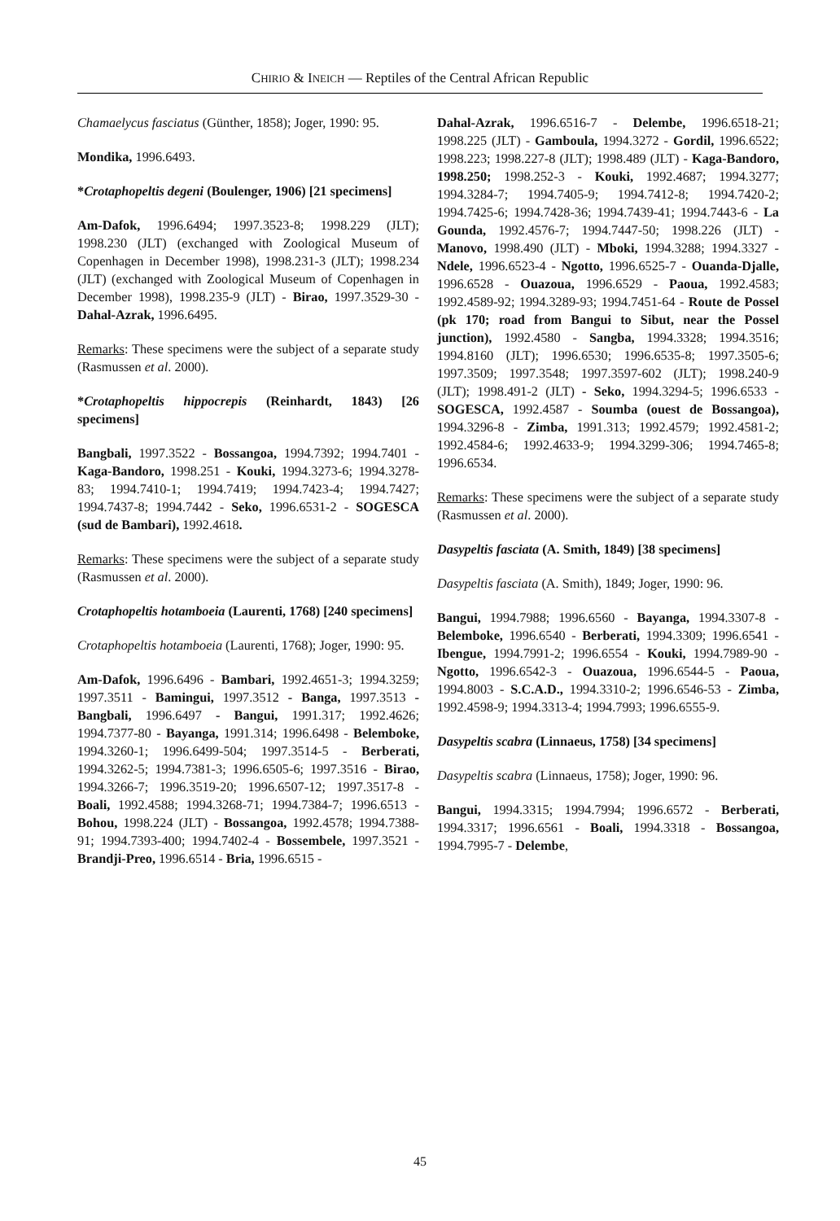CHIRIO & INEICH — Reptiles of the Central African Republic
Chamaelycus fasciatus (Günther, 1858); Joger, 1990: 95.
Mondika, 1996.6493.
*Crotaphopeltis degeni (Boulenger, 1906) [21 specimens]
Am-Dafok, 1996.6494; 1997.3523-8; 1998.229 (JLT); 1998.230 (JLT) (exchanged with Zoological Museum of Copenhagen in December 1998), 1998.231-3 (JLT); 1998.234 (JLT) (exchanged with Zoological Museum of Copenhagen in December 1998), 1998.235-9 (JLT) - Birao, 1997.3529-30 - Dahal-Azrak, 1996.6495.
Remarks: These specimens were the subject of a separate study (Rasmussen et al. 2000).
*Crotaphopeltis hippocrepis (Reinhardt, 1843) [26 specimens]
Bangbali, 1997.3522 - Bossangoa, 1994.7392; 1994.7401 - Kaga-Bandoro, 1998.251 - Kouki, 1994.3273-6; 1994.3278-83; 1994.7410-1; 1994.7419; 1994.7423-4; 1994.7427; 1994.7437-8; 1994.7442 - Seko, 1996.6531-2 - SOGESCA (sud de Bambari), 1992.4618.
Remarks: These specimens were the subject of a separate study (Rasmussen et al. 2000).
Crotaphopeltis hotamboeia (Laurenti, 1768) [240 specimens]
Crotaphopeltis hotamboeia (Laurenti, 1768); Joger, 1990: 95.
Am-Dafok, 1996.6496 - Bambari, 1992.4651-3; 1994.3259; 1997.3511 - Bamingui, 1997.3512 - Banga, 1997.3513 - Bangbali, 1996.6497 - Bangui, 1991.317; 1992.4626; 1994.7377-80 - Bayanga, 1991.314; 1996.6498 - Belemboke, 1994.3260-1; 1996.6499-504; 1997.3514-5 - Berberati, 1994.3262-5; 1994.7381-3; 1996.6505-6; 1997.3516 - Birao, 1994.3266-7; 1996.3519-20; 1996.6507-12; 1997.3517-8 - Boali, 1992.4588; 1994.3268-71; 1994.7384-7; 1996.6513 - Bohou, 1998.224 (JLT) - Bossangoa, 1992.4578; 1994.7388-91; 1994.7393-400; 1994.7402-4 - Bossembele, 1997.3521 - Brandji-Preo, 1996.6514 - Bria, 1996.6515 -
Dahal-Azrak, 1996.6516-7 - Delembe, 1996.6518-21; 1998.225 (JLT) - Gamboula, 1994.3272 - Gordil, 1996.6522; 1998.223; 1998.227-8 (JLT); 1998.489 (JLT) - Kaga-Bandoro, 1998.250; 1998.252-3 - Kouki, 1992.4687; 1994.3277; 1994.3284-7; 1994.7405-9; 1994.7412-8; 1994.7420-2; 1994.7425-6; 1994.7428-36; 1994.7439-41; 1994.7443-6 - La Gounda, 1992.4576-7; 1994.7447-50; 1998.226 (JLT) - Manovo, 1998.490 (JLT) - Mboki, 1994.3288; 1994.3327 - Ndele, 1996.6523-4 - Ngotto, 1996.6525-7 - Ouanda-Djalle, 1996.6528 - Ouazoua, 1996.6529 - Paoua, 1992.4583; 1992.4589-92; 1994.3289-93; 1994.7451-64 - Route de Possel (pk 170; road from Bangui to Sibut, near the Possel junction), 1992.4580 - Sangba, 1994.3328; 1994.3516; 1994.8160 (JLT); 1996.6530; 1996.6535-8; 1997.3505-6; 1997.3509; 1997.3548; 1997.3597-602 (JLT); 1998.240-9 (JLT); 1998.491-2 (JLT) - Seko, 1994.3294-5; 1996.6533 - SOGESCA, 1992.4587 - Soumba (ouest de Bossangoa), 1994.3296-8 - Zimba, 1991.313; 1992.4579; 1992.4581-2; 1992.4584-6; 1992.4633-9; 1994.3299-306; 1994.7465-8; 1996.6534.
Remarks: These specimens were the subject of a separate study (Rasmussen et al. 2000).
Dasypeltis fasciata (A. Smith, 1849) [38 specimens]
Dasypeltis fasciata (A. Smith), 1849; Joger, 1990: 96.
Bangui, 1994.7988; 1996.6560 - Bayanga, 1994.3307-8 - Belemboke, 1996.6540 - Berberati, 1994.3309; 1996.6541 - Ibengue, 1994.7991-2; 1996.6554 - Kouki, 1994.7989-90 - Ngotto, 1996.6542-3 - Ouazoua, 1996.6544-5 - Paoua, 1994.8003 - S.C.A.D., 1994.3310-2; 1996.6546-53 - Zimba, 1992.4598-9; 1994.3313-4; 1994.7993; 1996.6555-9.
Dasypeltis scabra (Linnaeus, 1758) [34 specimens]
Dasypeltis scabra (Linnaeus, 1758); Joger, 1990: 96.
Bangui, 1994.3315; 1994.7994; 1996.6572 - Berberati, 1994.3317; 1996.6561 - Boali, 1994.3318 - Bossangoa, 1994.7995-7 - Delembe,
45